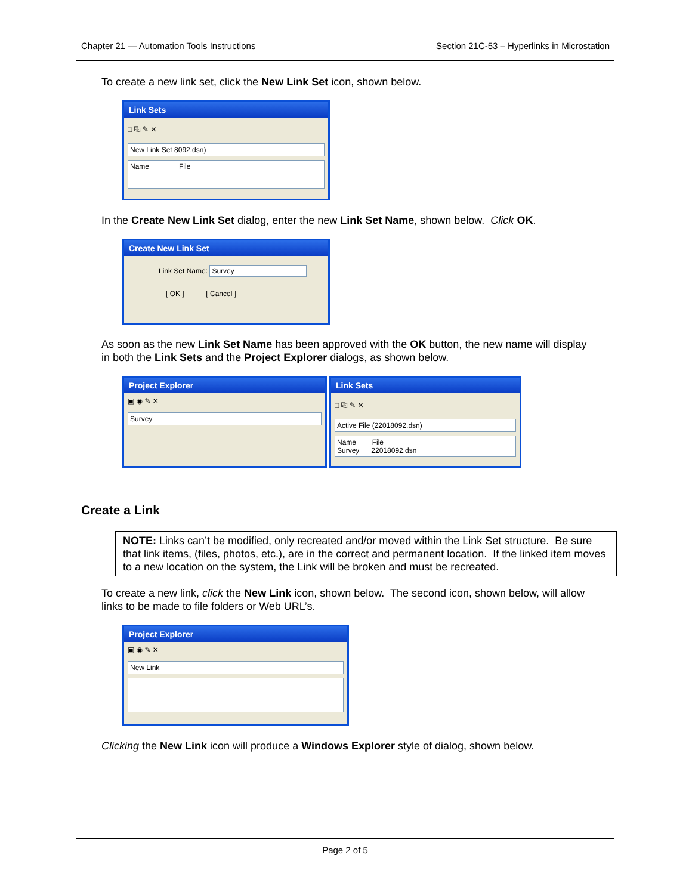Chapter 21 — Automation Tools Instructions Section 21C-53 – Hyperlinks in Microstation
To create a new link set, click the New Link Set icon, shown below.
Link Sets
□ ⎘ ✎ ✕
New Link Set 8092.dsn)
Name File
In the Create New Link Set dialog, enter the new Link Set Name, shown below. Click OK.
Create New Link Set
Link Set Name: Survey
[ OK ] [ Cancel ]
As soon as the new Link Set Name has been approved with the OK button, the new name will display in both the Link Sets and the Project Explorer dialogs, as shown below.
Project Explorer
▣ ◉ ✎ ✕
Survey
Link Sets
□ ⎘ ✎ ✕
Active File (22018092.dsn)
Name File
Survey 22018092.dsn
Create a Link
NOTE: Links can’t be modified, only recreated and/or moved within the Link Set structure. Be sure that link items, (files, photos, etc.), are in the correct and permanent location. If the linked item moves to a new location on the system, the Link will be broken and must be recreated.
To create a new link, click the New Link icon, shown below. The second icon, shown below, will allow links to be made to file folders or Web URL’s.
Project Explorer
▣ ◉ ✎ ✕
New Link
Clicking the New Link icon will produce a Windows Explorer style of dialog, shown below.
Page 2 of 5